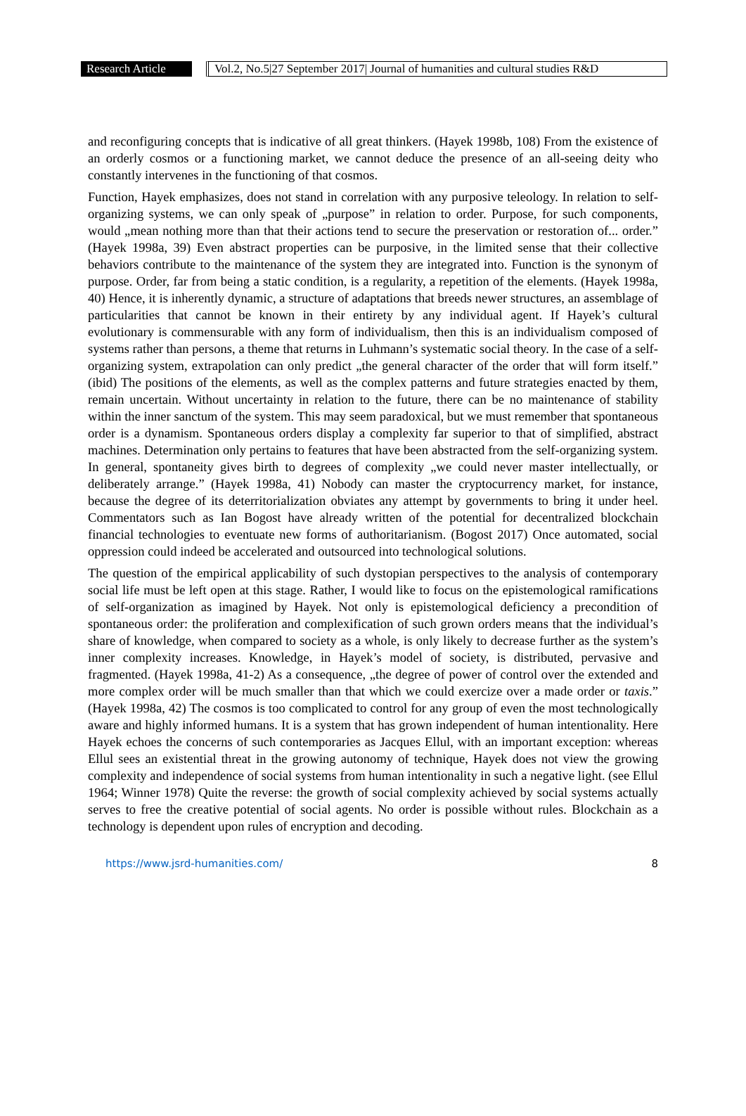Research Article
Vol.2, No.5|27 September 2017| Journal of humanities and cultural studies R&D
and reconfiguring concepts that is indicative of all great thinkers. (Hayek 1998b, 108) From the existence of an orderly cosmos or a functioning market, we cannot deduce the presence of an all-seeing deity who constantly intervenes in the functioning of that cosmos.
Function, Hayek emphasizes, does not stand in correlation with any purposive teleology. In relation to self-organizing systems, we can only speak of „purpose” in relation to order. Purpose, for such components, would „mean nothing more than that their actions tend to secure the preservation or restoration of... order.” (Hayek 1998a, 39) Even abstract properties can be purposive, in the limited sense that their collective behaviors contribute to the maintenance of the system they are integrated into. Function is the synonym of purpose. Order, far from being a static condition, is a regularity, a repetition of the elements. (Hayek 1998a, 40) Hence, it is inherently dynamic, a structure of adaptations that breeds newer structures, an assemblage of particularities that cannot be known in their entirety by any individual agent. If Hayek’s cultural evolutionary is commensurable with any form of individualism, then this is an individualism composed of systems rather than persons, a theme that returns in Luhmann’s systematic social theory. In the case of a self-organizing system, extrapolation can only predict „the general character of the order that will form itself.” (ibid) The positions of the elements, as well as the complex patterns and future strategies enacted by them, remain uncertain. Without uncertainty in relation to the future, there can be no maintenance of stability within the inner sanctum of the system. This may seem paradoxical, but we must remember that spontaneous order is a dynamism. Spontaneous orders display a complexity far superior to that of simplified, abstract machines. Determination only pertains to features that have been abstracted from the self-organizing system. In general, spontaneity gives birth to degrees of complexity „we could never master intellectually, or deliberately arrange.” (Hayek 1998a, 41) Nobody can master the cryptocurrency market, for instance, because the degree of its deterritorialization obviates any attempt by governments to bring it under heel. Commentators such as Ian Bogost have already written of the potential for decentralized blockchain financial technologies to eventuate new forms of authoritarianism. (Bogost 2017) Once automated, social oppression could indeed be accelerated and outsourced into technological solutions.
The question of the empirical applicability of such dystopian perspectives to the analysis of contemporary social life must be left open at this stage. Rather, I would like to focus on the epistemological ramifications of self-organization as imagined by Hayek. Not only is epistemological deficiency a precondition of spontaneous order: the proliferation and complexification of such grown orders means that the individual’s share of knowledge, when compared to society as a whole, is only likely to decrease further as the system’s inner complexity increases. Knowledge, in Hayek’s model of society, is distributed, pervasive and fragmented. (Hayek 1998a, 41-2) As a consequence, „the degree of power of control over the extended and more complex order will be much smaller than that which we could exercize over a made order or taxis.” (Hayek 1998a, 42) The cosmos is too complicated to control for any group of even the most technologically aware and highly informed humans. It is a system that has grown independent of human intentionality. Here Hayek echoes the concerns of such contemporaries as Jacques Ellul, with an important exception: whereas Ellul sees an existential threat in the growing autonomy of technique, Hayek does not view the growing complexity and independence of social systems from human intentionality in such a negative light. (see Ellul 1964; Winner 1978) Quite the reverse: the growth of social complexity achieved by social systems actually serves to free the creative potential of social agents. No order is possible without rules. Blockchain as a technology is dependent upon rules of encryption and decoding.
https://www.jsrd-humanities.com/ 8